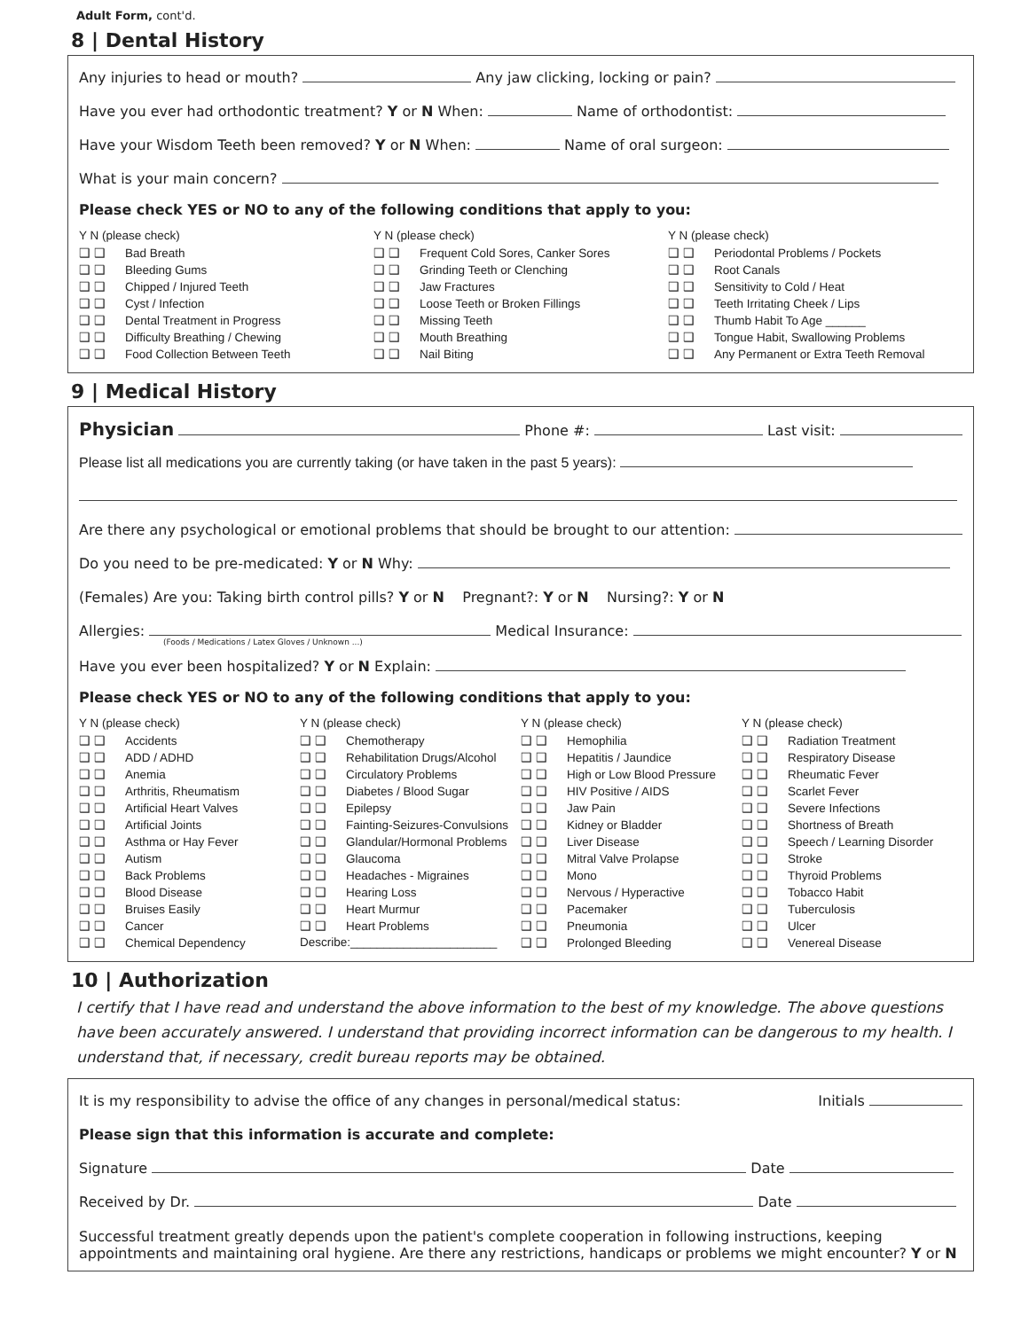Adult Form, cont'd.
8 | Dental History
Any injuries to head or mouth? Any jaw clicking, locking or pain?
Have you ever had orthodontic treatment? Y or N When: Name of orthodontist:
Have your Wisdom Teeth been removed? Y or N When: Name of oral surgeon:
What is your main concern?
Please check YES or NO to any of the following conditions that apply to you:
Y N (please check)
❑ ❑ Bad Breath
❑ ❑ Bleeding Gums
❑ ❑ Chipped / Injured Teeth
❑ ❑ Cyst / Infection
❑ ❑ Dental Treatment in Progress
❑ ❑ Difficulty Breathing / Chewing
❑ ❑ Food Collection Between Teeth
Y N (please check)
❑ ❑ Frequent Cold Sores, Canker Sores
❑ ❑ Grinding Teeth or Clenching
❑ ❑ Jaw Fractures
❑ ❑ Loose Teeth or Broken Fillings
❑ ❑ Missing Teeth
❑ ❑ Mouth Breathing
❑ ❑ Nail Biting
Y N (please check)
❑ ❑ Periodontal Problems / Pockets
❑ ❑ Root Canals
❑ ❑ Sensitivity to Cold / Heat
❑ ❑ Teeth Irritating Cheek / Lips
❑ ❑ Thumb Habit To Age ______
❑ ❑ Tongue Habit, Swallowing Problems
❑ ❑ Any Permanent or Extra Teeth Removal
9 | Medical History
Physician Phone #: Last visit:
Please list all medications you are currently taking (or have taken in the past 5 years):
Are there any psychological or emotional problems that should be brought to our attention:
Do you need to be pre-medicated: Y or N Why:
(Females) Are you: Taking birth control pills? Y or N Pregnant?: Y or N Nursing?: Y or N
Allergies: Medical Insurance:
(Foods / Medications / Latex Gloves / Unknown ...)
Have you ever been hospitalized? Y or N Explain:
Please check YES or NO to any of the following conditions that apply to you:
Y N (please check)
❑ ❑ Accidents
❑ ❑ ADD / ADHD
❑ ❑ Anemia
❑ ❑ Arthritis, Rheumatism
❑ ❑ Artificial Heart Valves
❑ ❑ Artificial Joints
❑ ❑ Asthma or Hay Fever
❑ ❑ Autism
❑ ❑ Back Problems
❑ ❑ Blood Disease
❑ ❑ Bruises Easily
❑ ❑ Cancer
❑ ❑ Chemical Dependency
Y N (please check)
❑ ❑ Chemotherapy
❑ ❑ Rehabilitation Drugs/Alcohol
❑ ❑ Circulatory Problems
❑ ❑ Diabetes / Blood Sugar
❑ ❑ Epilepsy
❑ ❑ Fainting-Seizures-Convulsions
❑ ❑ Glandular/Hormonal Problems
❑ ❑ Glaucoma
❑ ❑ Headaches - Migraines
❑ ❑ Hearing Loss
❑ ❑ Heart Murmur
❑ ❑ Heart Problems
Describe:______________________
Y N (please check)
❑ ❑ Hemophilia
❑ ❑ Hepatitis / Jaundice
❑ ❑ High or Low Blood Pressure
❑ ❑ HIV Positive / AIDS
❑ ❑ Jaw Pain
❑ ❑ Kidney or Bladder
❑ ❑ Liver Disease
❑ ❑ Mitral Valve Prolapse
❑ ❑ Mono
❑ ❑ Nervous / Hyperactive
❑ ❑ Pacemaker
❑ ❑ Pneumonia
❑ ❑ Prolonged Bleeding
Y N (please check)
❑ ❑ Radiation Treatment
❑ ❑ Respiratory Disease
❑ ❑ Rheumatic Fever
❑ ❑ Scarlet Fever
❑ ❑ Severe Infections
❑ ❑ Shortness of Breath
❑ ❑ Speech / Learning Disorder
❑ ❑ Stroke
❑ ❑ Thyroid Problems
❑ ❑ Tobacco Habit
❑ ❑ Tuberculosis
❑ ❑ Ulcer
❑ ❑ Venereal Disease
10 | Authorization
I certify that I have read and understand the above information to the best of my knowledge. The above questions have been accurately answered. I understand that providing incorrect information can be dangerous to my health. I understand that, if necessary, credit bureau reports may be obtained.
It is my responsibility to advise the office of any changes in personal/medical status: Initials
Please sign that this information is accurate and complete:
Signature Date
Received by Dr. Date
Successful treatment greatly depends upon the patient's complete cooperation in following instructions, keeping appointments and maintaining oral hygiene. Are there any restrictions, handicaps or problems we might encounter? Y or N